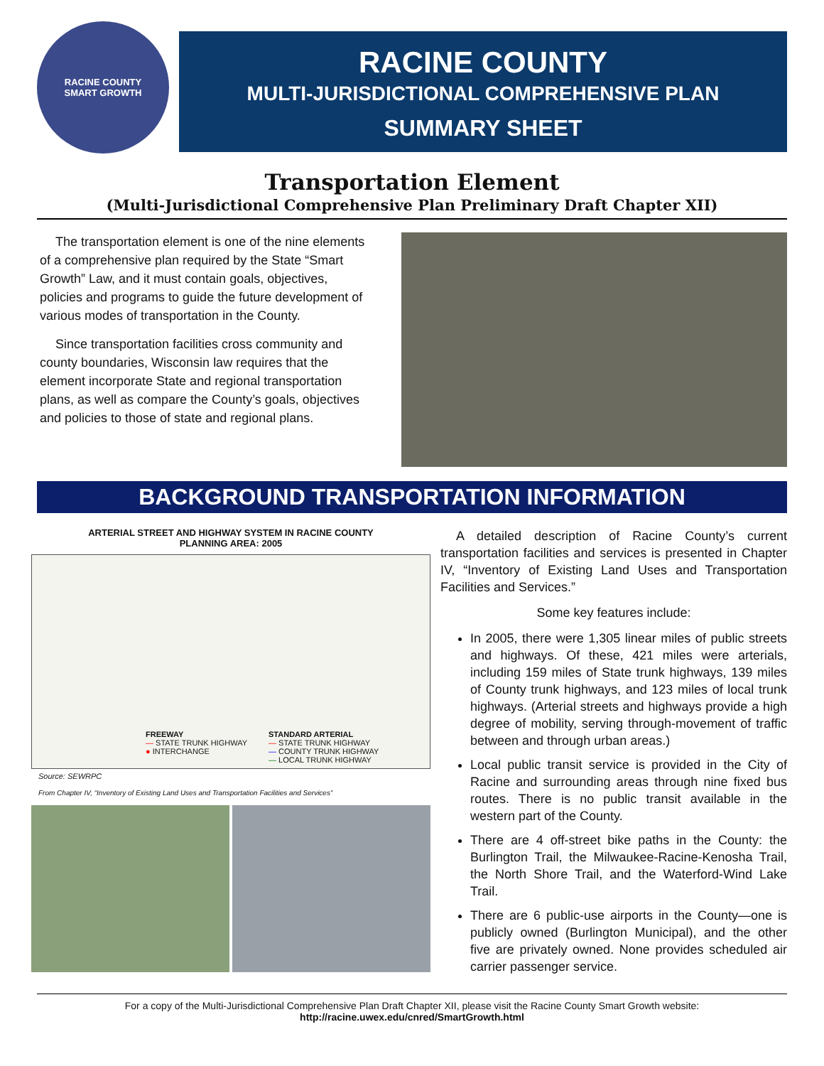RACINE COUNTY
SMART GROWTH
RACINE COUNTY
MULTI-JURISDICTIONAL COMPREHENSIVE PLAN
SUMMARY SHEET
Transportation Element
(Multi-Jurisdictional Comprehensive Plan Preliminary Draft Chapter XII)
The transportation element is one of the nine elements of a comprehensive plan required by the State “Smart Growth” Law, and it must contain goals, objectives, policies and programs to guide the future development of various modes of transportation in the County.
Since transportation facilities cross community and county boundaries, Wisconsin law requires that the element incorporate State and regional transportation plans, as well as compare the County’s goals, objectives and policies to those of state and regional plans.
BACKGROUND TRANSPORTATION INFORMATION
ARTERIAL STREET AND HIGHWAY SYSTEM IN RACINE COUNTY
PLANNING AREA: 2005
FREEWAY
— STATE TRUNK HIGHWAY
● INTERCHANGE
STANDARD ARTERIAL
— STATE TRUNK HIGHWAY
— COUNTY TRUNK HIGHWAY
— LOCAL TRUNK HIGHWAY
Source: SEWRPC
From Chapter IV, “Inventory of Existing Land Uses and Transportation Facilities and Services”
A detailed description of Racine County’s current transportation facilities and services is presented in Chapter IV, “Inventory of Existing Land Uses and Transportation Facilities and Services.”
Some key features include:
In 2005, there were 1,305 linear miles of public streets and highways. Of these, 421 miles were arterials, including 159 miles of State trunk highways, 139 miles of County trunk highways, and 123 miles of local trunk highways. (Arterial streets and highways provide a high degree of mobility, serving through-movement of traffic between and through urban areas.)
Local public transit service is provided in the City of Racine and surrounding areas through nine fixed bus routes. There is no public transit available in the western part of the County.
There are 4 off-street bike paths in the County: the Burlington Trail, the Milwaukee-Racine-Kenosha Trail, the North Shore Trail, and the Waterford-Wind Lake Trail.
There are 6 public-use airports in the County—one is publicly owned (Burlington Municipal), and the other five are privately owned. None provides scheduled air carrier passenger service.
For a copy of the Multi-Jurisdictional Comprehensive Plan Draft Chapter XII, please visit the Racine County Smart Growth website:
http://racine.uwex.edu/cnred/SmartGrowth.html